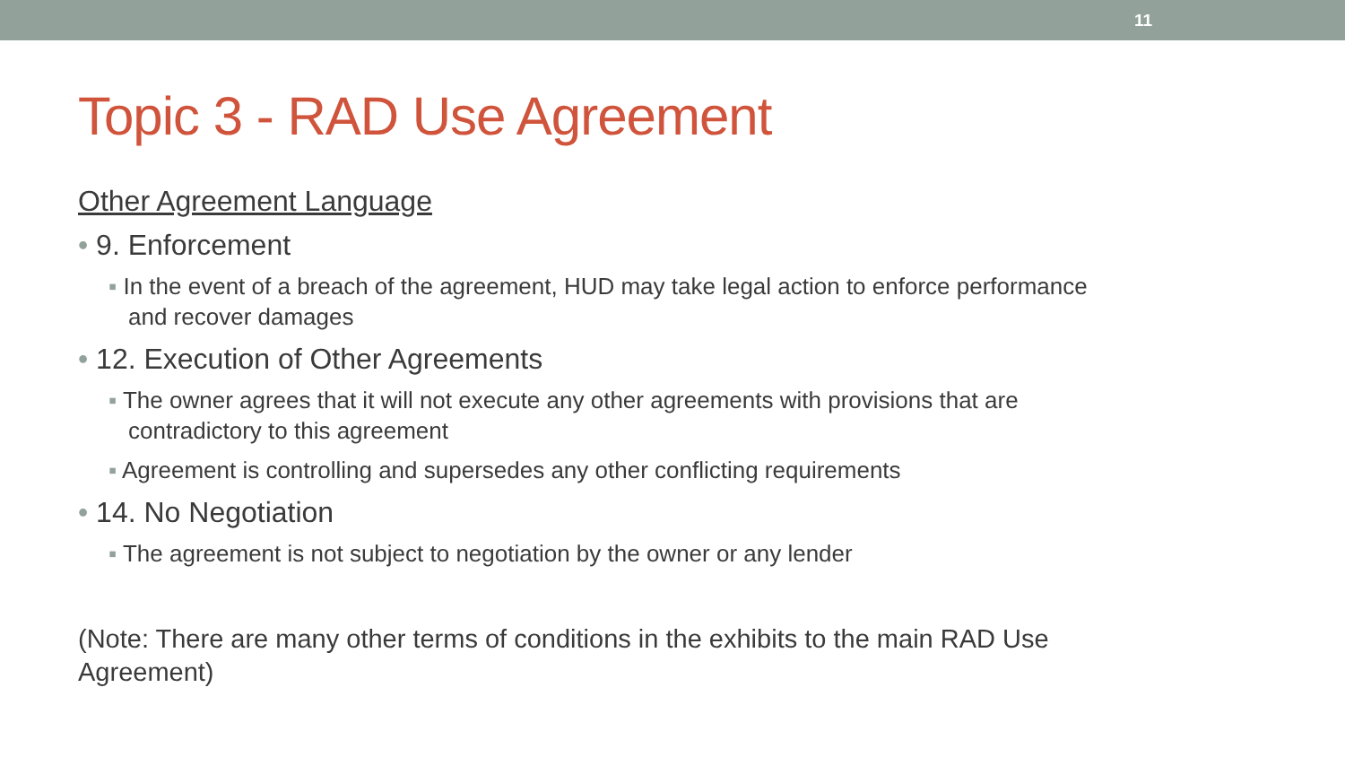11
Topic 3 - RAD Use Agreement
Other Agreement Language
• 9. Enforcement
▪ In the event of a breach of the agreement, HUD may take legal action to enforce performance and recover damages
• 12. Execution of Other Agreements
▪ The owner agrees that it will not execute any other agreements with provisions that are contradictory to this agreement
▪ Agreement is controlling and supersedes any other conflicting requirements
• 14. No Negotiation
▪ The agreement is not subject to negotiation by the owner or any lender
(Note: There are many other terms of conditions in the exhibits to the main RAD Use Agreement)